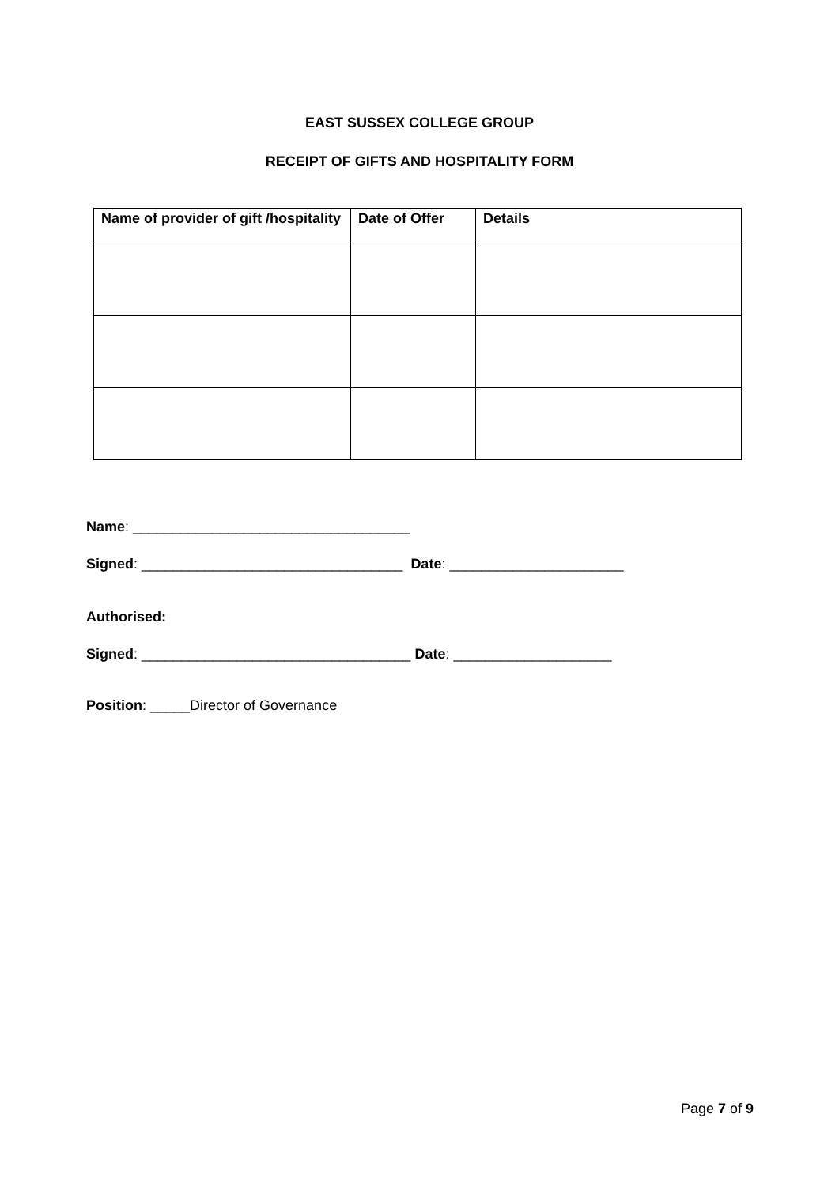EAST SUSSEX COLLEGE GROUP
RECEIPT OF GIFTS AND HOSPITALITY FORM
| Name of provider of gift /hospitality | Date of Offer | Details |
| --- | --- | --- |
Name: ___________________________________
Signed: _________________________________ Date: ______________________
Authorised:
Signed: __________________________________ Date: ____________________
Position: _____Director of Governance
Page 7 of 9